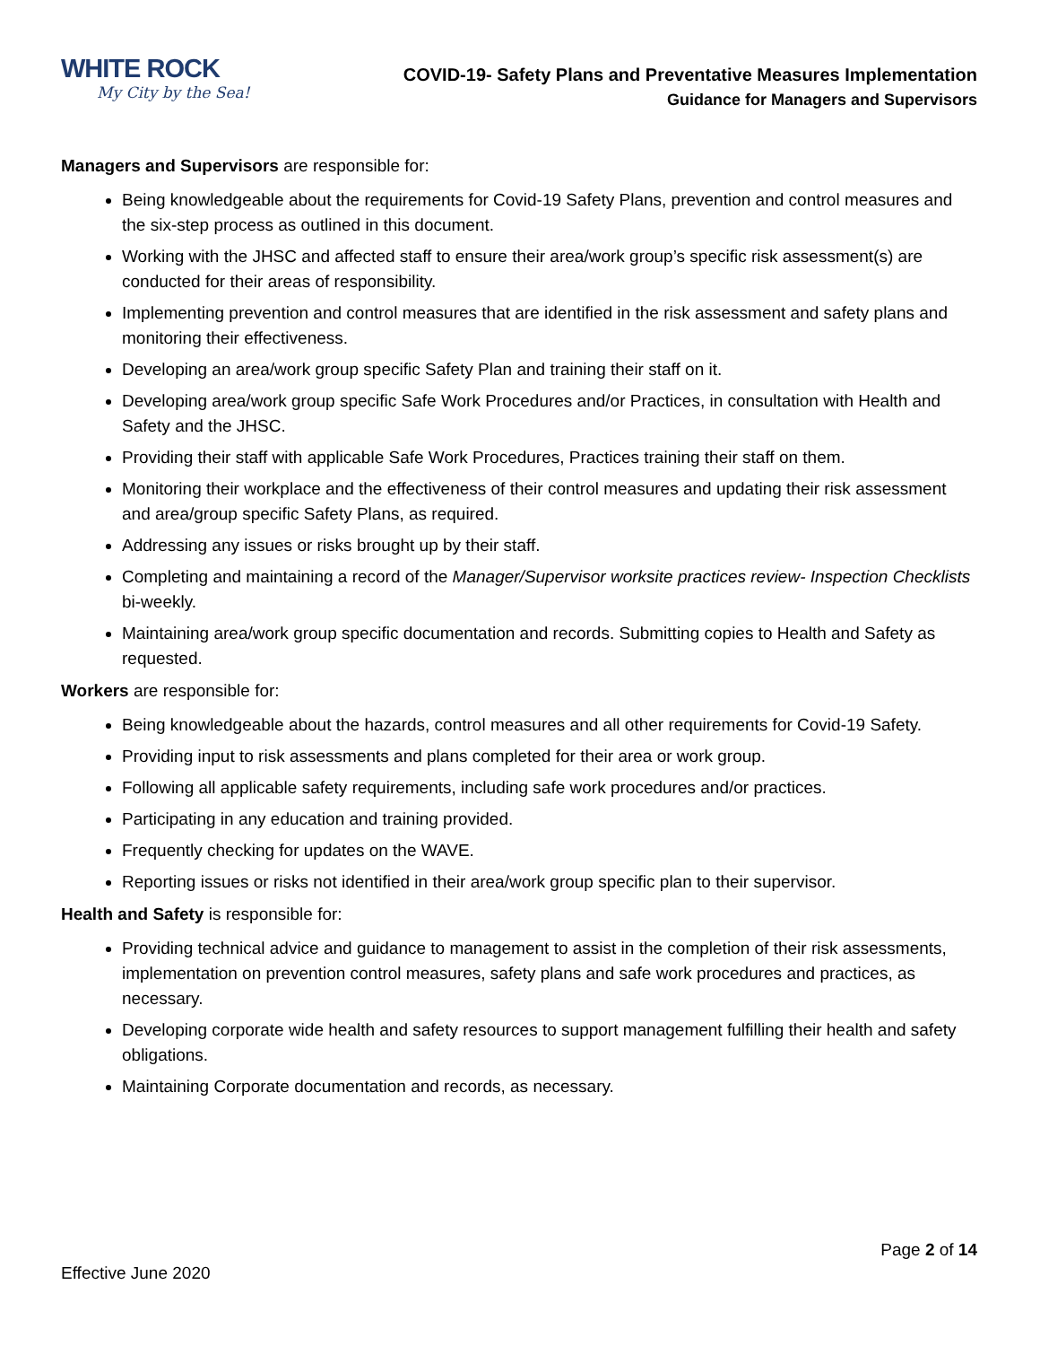WHITE ROCK
My City by the Sea!
COVID-19- Safety Plans and Preventative Measures Implementation
Guidance for Managers and Supervisors
Managers and Supervisors are responsible for:
Being knowledgeable about the requirements for Covid-19 Safety Plans, prevention and control measures and the six-step process as outlined in this document.
Working with the JHSC and affected staff to ensure their area/work group’s specific risk assessment(s) are conducted for their areas of responsibility.
Implementing prevention and control measures that are identified in the risk assessment and safety plans and monitoring their effectiveness.
Developing an area/work group specific Safety Plan and training their staff on it.
Developing area/work group specific Safe Work Procedures and/or Practices, in consultation with Health and Safety and the JHSC.
Providing their staff with applicable Safe Work Procedures, Practices training their staff on them.
Monitoring their workplace and the effectiveness of their control measures and updating their risk assessment and area/group specific Safety Plans, as required.
Addressing any issues or risks brought up by their staff.
Completing and maintaining a record of the Manager/Supervisor worksite practices review- Inspection Checklists bi-weekly.
Maintaining area/work group specific documentation and records. Submitting copies to Health and Safety as requested.
Workers are responsible for:
Being knowledgeable about the hazards, control measures and all other requirements for Covid-19 Safety.
Providing input to risk assessments and plans completed for their area or work group.
Following all applicable safety requirements, including safe work procedures and/or practices.
Participating in any education and training provided.
Frequently checking for updates on the WAVE.
Reporting issues or risks not identified in their area/work group specific plan to their supervisor.
Health and Safety is responsible for:
Providing technical advice and guidance to management to assist in the completion of their risk assessments, implementation on prevention control measures, safety plans and safe work procedures and practices, as necessary.
Developing corporate wide health and safety resources to support management fulfilling their health and safety obligations.
Maintaining Corporate documentation and records, as necessary.
Page 2 of 14
Effective June 2020